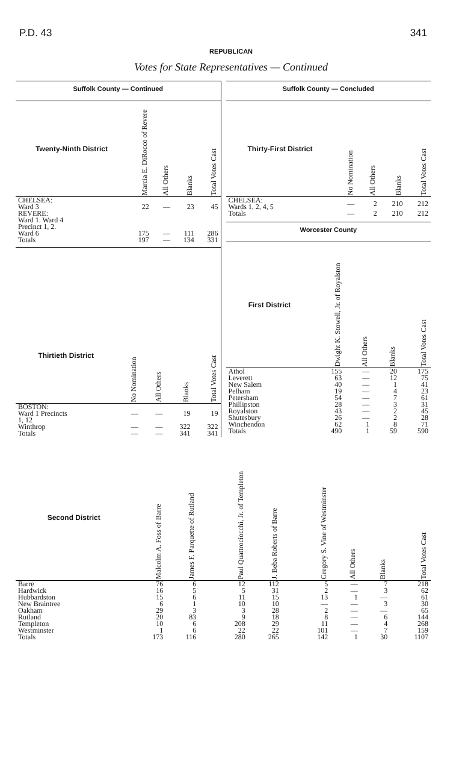P.D. 43 341
REPUBLICAN
Votes for State Representatives — Continued
Suffolk County — Continued
| Twenty-Ninth District | Marcia E. DiRocco of Revere | All Others | Blanks | Total Votes Cast |
| --- | --- | --- | --- | --- |
| CHELSEA: | | | | |
| Ward 3 | 22 | — | 23 | 45 |
| REVERE: Ward 1. Ward 4 Precinct 1, 2. | | | | |
| Ward 6 | 175 | — | 111 | 286 |
| Totals | 197 | — | 134 | 331 |
| Thirtieth District | No Nomination | All Others | Blanks | Total Votes Cast |
| --- | --- | --- | --- | --- |
| BOSTON: Ward 1 Precincts 1, 12 | — | — | 19 | 19 |
| Winthrop | — | — | 322 | 322 |
| Totals | — | — | 341 | 341 |
Suffolk County — Concluded
| Thirty-First District | No Nomination | All Others | Blanks | Total Votes Cast |
| --- | --- | --- | --- | --- |
| CHELSEA: Wards 1, 2, 4, 5 | — | 2 | 210 | 212 |
| Totals | — | 2 | 210 | 212 |
Worcester County
| First District | Dwight K. Stowell, Jr. of Royalston | All Others | Blanks | Total Votes Cast |
| --- | --- | --- | --- | --- |
| Athol | 155 | — | 20 | 175 |
| Leverett | 63 | — | 12 | 75 |
| New Salem | 40 | — | 1 | 41 |
| Pelham | 19 | — | 4 | 23 |
| Petersham | 54 | — | 7 | 61 |
| Phillipston | 28 | — | 3 | 31 |
| Royalston | 43 | — | 2 | 45 |
| Shutesbury | 26 | — | 2 | 28 |
| Winchendon | 62 | 1 | 8 | 71 |
| Totals | 490 | 1 | 59 | 590 |
| Second District | Malcolm A. Foss of Barre | James F. Parquette of Rutland | Paul Quattrociocchi, Jr. of Templeton | J. Beba Roberts of Barre | Gregory S. Vine of Westminster | All Others | Blanks | Total Votes Cast |
| --- | --- | --- | --- | --- | --- | --- | --- | --- |
| Barre | 76 | 6 | 12 | 112 | 5 | — | 7 | 218 |
| Hardwick | 16 | 5 | 5 | 31 | 2 | — | 3 | 62 |
| Hubbardston | 15 | 6 | 11 | 15 | 13 | 1 | — | 61 |
| New Braintree | 6 | 1 | 10 | 10 | — | — | 3 | 30 |
| Oakham | 29 | 3 | 3 | 28 | 2 | — | — | 65 |
| Rutland | 20 | 83 | 9 | 18 | 8 | — | 6 | 144 |
| Templeton | 10 | 6 | 208 | 29 | 11 | — | 4 | 268 |
| Westminster | 1 | 6 | 22 | 22 | 101 | — | 7 | 159 |
| Totals | 173 | 116 | 280 | 265 | 142 | 1 | 30 | 1107 |